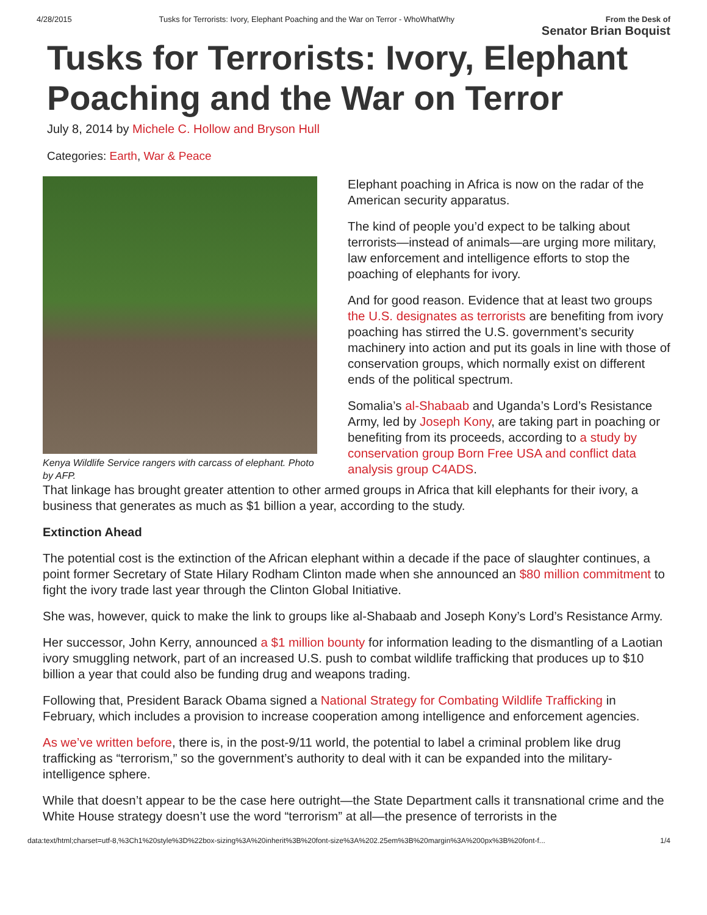4/28/2015 Tusks for Terrorists: Ivory, Elephant Poaching and the War on Terror - WhoWhatWhy
From the Desk of
Senator Brian Boquist
Tusks for Terrorists: Ivory, Elephant Poaching and the War on Terror
July 8, 2014 by Michele C. Hollow and Bryson Hull
Categories: Earth, War & Peace
Kenya Wildlife Service rangers with carcass of elephant. Photo by AFP.
Elephant poaching in Africa is now on the radar of the American security apparatus.
The kind of people you’d expect to be talking about terrorists—instead of animals—are urging more military, law enforcement and intelligence efforts to stop the poaching of elephants for ivory.
And for good reason. Evidence that at least two groups the U.S. designates as terrorists are benefiting from ivory poaching has stirred the U.S. government’s security machinery into action and put its goals in line with those of conservation groups, which normally exist on different ends of the political spectrum.
Somalia’s al-Shabaab and Uganda’s Lord’s Resistance Army, led by Joseph Kony, are taking part in poaching or benefiting from its proceeds, according to a study by conservation group Born Free USA and conflict data analysis group C4ADS.
That linkage has brought greater attention to other armed groups in Africa that kill elephants for their ivory, a business that generates as much as $1 billion a year, according to the study.
Extinction Ahead
The potential cost is the extinction of the African elephant within a decade if the pace of slaughter continues, a point former Secretary of State Hilary Rodham Clinton made when she announced an $80 million commitment to fight the ivory trade last year through the Clinton Global Initiative.
She was, however, quick to make the link to groups like al-Shabaab and Joseph Kony’s Lord’s Resistance Army.
Her successor, John Kerry, announced a $1 million bounty for information leading to the dismantling of a Laotian ivory smuggling network, part of an increased U.S. push to combat wildlife trafficking that produces up to $10 billion a year that could also be funding drug and weapons trading.
Following that, President Barack Obama signed a National Strategy for Combating Wildlife Trafficking in February, which includes a provision to increase cooperation among intelligence and enforcement agencies.
As we’ve written before, there is, in the post-9/11 world, the potential to label a criminal problem like drug trafficking as “terrorism,” so the government’s authority to deal with it can be expanded into the military-intelligence sphere.
While that doesn’t appear to be the case here outright—the State Department calls it transnational crime and the White House strategy doesn’t use the word “terrorism” at all—the presence of terrorists in the
data:text/html;charset=utf-8,%3Ch1%20style%3D%22box-sizing%3A%20inherit%3B%20font-size%3A%202.25em%3B%20margin%3A%200px%3B%20font-f... 1/4